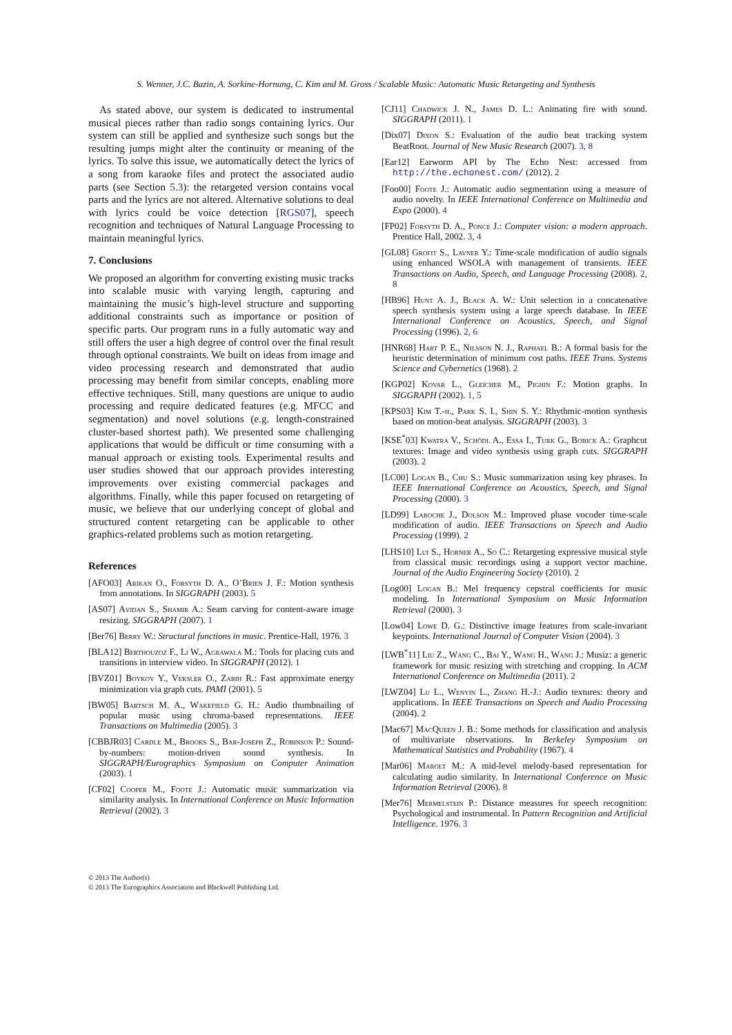S. Wenner, J.C. Bazin, A. Sorkine-Hornung, C. Kim and M. Gross / Scalable Music: Automatic Music Retargeting and Synthesis
As stated above, our system is dedicated to instrumental musical pieces rather than radio songs containing lyrics. Our system can still be applied and synthesize such songs but the resulting jumps might alter the continuity or meaning of the lyrics. To solve this issue, we automatically detect the lyrics of a song from karaoke files and protect the associated audio parts (see Section 5.3): the retargeted version contains vocal parts and the lyrics are not altered. Alternative solutions to deal with lyrics could be voice detection [RGS07], speech recognition and techniques of Natural Language Processing to maintain meaningful lyrics.
7. Conclusions
We proposed an algorithm for converting existing music tracks into scalable music with varying length, capturing and maintaining the music’s high-level structure and supporting additional constraints such as importance or position of specific parts. Our program runs in a fully automatic way and still offers the user a high degree of control over the final result through optional constraints. We built on ideas from image and video processing research and demonstrated that audio processing may benefit from similar concepts, enabling more effective techniques. Still, many questions are unique to audio processing and require dedicated features (e.g. MFCC and segmentation) and novel solutions (e.g. length-constrained cluster-based shortest path). We presented some challenging applications that would be difficult or time consuming with a manual approach or existing tools. Experimental results and user studies showed that our approach provides interesting improvements over existing commercial packages and algorithms. Finally, while this paper focused on retargeting of music, we believe that our underlying concept of global and structured content retargeting can be applicable to other graphics-related problems such as motion retargeting.
References
[AFO03] Arikan O., Forsyth D. A., O’Brien J. F.: Motion synthesis from annotations. In SIGGRAPH (2003). 5
[AS07] Avidan S., Shamir A.: Seam carving for content-aware image resizing. SIGGRAPH (2007). 1
[Ber76] Berry W.: Structural functions in music. Prentice-Hall, 1976. 3
[BLA12] Berthouzoz F., Li W., Agrawala M.: Tools for placing cuts and transitions in interview video. In SIGGRAPH (2012). 1
[BVZ01] Boykov Y., Veksler O., Zabih R.: Fast approximate energy minimization via graph cuts. PAMI (2001). 5
[BW05] Bartsch M. A., Wakefield G. H.: Audio thumbnailing of popular music using chroma-based representations. IEEE Transactions on Multimedia (2005). 3
[CBBJR03] Cardle M., Brooks S., Bar-Joseph Z., Robinson P.: Sound-by-numbers: motion-driven sound synthesis. In SIGGRAPH/Eurographics Symposium on Computer Animation (2003). 1
[CF02] Cooper M., Foote J.: Automatic music summarization via similarity analysis. In International Conference on Music Information Retrieval (2002). 3
[CJ11] Chadwick J. N., James D. L.: Animating fire with sound. SIGGRAPH (2011). 1
[Dix07] Dixon S.: Evaluation of the audio beat tracking system BeatRoot. Journal of New Music Research (2007). 3, 8
[Ear12] Earworm API by The Echo Nest: accessed from http://the.echonest.com/ (2012). 2
[Foo00] Foote J.: Automatic audio segmentation using a measure of audio novelty. In IEEE International Conference on Multimedia and Expo (2000). 4
[FP02] Forsyth D. A., Ponce J.: Computer vision: a modern approach. Prentice Hall, 2002. 3, 4
[GL08] Grofit S., Lavner Y.: Time-scale modification of audio signals using enhanced WSOLA with management of transients. IEEE Transactions on Audio, Speech, and Language Processing (2008). 2, 8
[HB96] Hunt A. J., Black A. W.: Unit selection in a concatenative speech synthesis system using a large speech database. In IEEE International Conference on Acoustics, Speech, and Signal Processing (1996). 2, 6
[HNR68] Hart P. E., Nilsson N. J., Raphael B.: A formal basis for the heuristic determination of minimum cost paths. IEEE Trans. Systems Science and Cybernetics (1968). 2
[KGP02] Kovar L., Gleicher M., Pighin F.: Motion graphs. In SIGGRAPH (2002). 1, 5
[KPS03] Kim T.-h., Park S. I., Shin S. Y.: Rhythmic-motion synthesis based on motion-beat analysis. SIGGRAPH (2003). 3
[KSE<sup>*</sup>03] Kwatra V., Schödl A., Essa I., Turk G., Bobick A.: Graphcut textures: Image and video synthesis using graph cuts. SIGGRAPH (2003). 2
[LC00] Logan B., Chu S.: Music summarization using key phrases. In IEEE International Conference on Acoustics, Speech, and Signal Processing (2000). 3
[LD99] Laroche J., Dolson M.: Improved phase vocoder time-scale modification of audio. IEEE Transactions on Speech and Audio Processing (1999). 2
[LHS10] Lui S., Horner A., So C.: Retargeting expressive musical style from classical music recordings using a support vector machine. Journal of the Audio Engineering Society (2010). 2
[Log00] Logan B.: Mel frequency cepstral coefficients for music modeling. In International Symposium on Music Information Retrieval (2000). 3
[Low04] Lowe D. G.: Distinctive image features from scale-invariant keypoints. International Journal of Computer Vision (2004). 3
[LWB<sup>*</sup>11] Liu Z., Wang C., Bai Y., Wang H., Wang J.: Musiz: a generic framework for music resizing with stretching and cropping. In ACM International Conference on Multimedia (2011). 2
[LWZ04] Lu L., Wenyin L., Zhang H.-J.: Audio textures: theory and applications. In IEEE Transactions on Speech and Audio Processing (2004). 2
[Mac67] MacQueen J. B.: Some methods for classification and analysis of multivariate observations. In Berkeley Symposium on Mathematical Statistics and Probability (1967). 4
[Mar06] Marolt M.: A mid-level melody-based representation for calculating audio similarity. In International Conference on Music Information Retrieval (2006). 8
[Mer76] Mermelstein P.: Distance measures for speech recognition: Psychological and instrumental. In Pattern Recognition and Artificial Intelligence. 1976. 3
© 2013 The Author(s)
© 2013 The Eurographics Association and Blackwell Publishing Ltd.